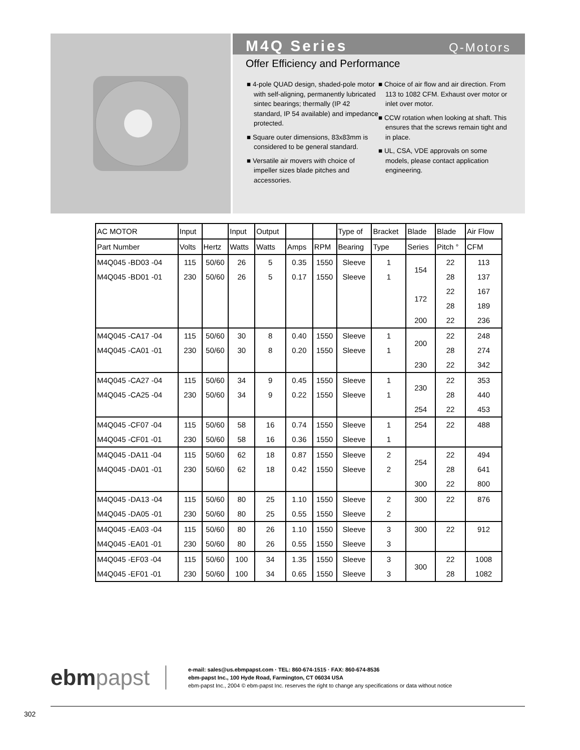M4Q Series
Q-Motors
Offer Efficiency and Performance
■ 4-pole QUAD design, shaded-pole motor with self-aligning, permanently lubricated sintec bearings; thermally (IP 42 standard, IP 54 available) and impedance protected.
■ Square outer dimensions, 83x83mm is considered to be general standard.
■ Versatile air movers with choice of impeller sizes blade pitches and accessories.
■ Choice of air flow and air direction. From 113 to 1082 CFM. Exhaust over motor or inlet over motor.
■ CCW rotation when looking at shaft. This ensures that the screws remain tight and in place.
■ UL, CSA, VDE approvals on some models, please contact application engineering.
| AC MOTOR | Input | | Input | Output | | | Type of | Bracket | Blade | Blade | Air Flow |
| --- | --- | --- | --- | --- | --- | --- | --- | --- | --- | --- | --- |
| Part Number | Volts | Hertz | Watts | Watts | Amps | RPM | Bearing | Type | Series | Pitch ° | CFM |
| M4Q045 -BD03 -04 | 115 | 50/60 | 26 | 5 | 0.35 | 1550 | Sleeve | 1 | 154 | 22 | 113 |
| M4Q045 -BD01 -01 | 230 | 50/60 | 26 | 5 | 0.17 | 1550 | Sleeve | 1 | | 28 | 137 |
| | | | | | | | | | 172 | 22 | 167 |
| | | | | | | | | | | 28 | 189 |
| | | | | | | | | | 200 | 22 | 236 |
| M4Q045 -CA17 -04 | 115 | 50/60 | 30 | 8 | 0.40 | 1550 | Sleeve | 1 | 200 | 22 | 248 |
| M4Q045 -CA01 -01 | 230 | 50/60 | 30 | 8 | 0.20 | 1550 | Sleeve | 1 | | 28 | 274 |
| | | | | | | | | | 230 | 22 | 342 |
| M4Q045 -CA27 -04 | 115 | 50/60 | 34 | 9 | 0.45 | 1550 | Sleeve | 1 | 230 | 22 | 353 |
| M4Q045 -CA25 -04 | 230 | 50/60 | 34 | 9 | 0.22 | 1550 | Sleeve | 1 | | 28 | 440 |
| | | | | | | | | | 254 | 22 | 453 |
| M4Q045 -CF07 -04 | 115 | 50/60 | 58 | 16 | 0.74 | 1550 | Sleeve | 1 | 254 | 22 | 488 |
| M4Q045 -CF01 -01 | 230 | 50/60 | 58 | 16 | 0.36 | 1550 | Sleeve | 1 | | | |
| M4Q045 -DA11 -04 | 115 | 50/60 | 62 | 18 | 0.87 | 1550 | Sleeve | 2 | 254 | 22 | 494 |
| M4Q045 -DA01 -01 | 230 | 50/60 | 62 | 18 | 0.42 | 1550 | Sleeve | 2 | | 28 | 641 |
| | | | | | | | | | 300 | 22 | 800 |
| M4Q045 -DA13 -04 | 115 | 50/60 | 80 | 25 | 1.10 | 1550 | Sleeve | 2 | 300 | 22 | 876 |
| M4Q045 -DA05 -01 | 230 | 50/60 | 80 | 25 | 0.55 | 1550 | Sleeve | 2 | | | |
| M4Q045 -EA03 -04 | 115 | 50/60 | 80 | 26 | 1.10 | 1550 | Sleeve | 3 | 300 | 22 | 912 |
| M4Q045 -EA01 -01 | 230 | 50/60 | 80 | 26 | 0.55 | 1550 | Sleeve | 3 | | | |
| M4Q045 -EF03 -04 | 115 | 50/60 | 100 | 34 | 1.35 | 1550 | Sleeve | 3 | 300 | 22 | 1008 |
| M4Q045 -EF01 -01 | 230 | 50/60 | 100 | 34 | 0.65 | 1550 | Sleeve | 3 | | 28 | 1082 |
ebmpapst
e-mail: sales@us.ebmpapst.com · TEL: 860-674-1515 · FAX: 860-674-8536
ebm-papst Inc., 100 Hyde Road, Farmington, CT 06034 USA
ebm-papst Inc., 2004 © ebm-papst Inc. reserves the right to change any specifications or data without notice
302